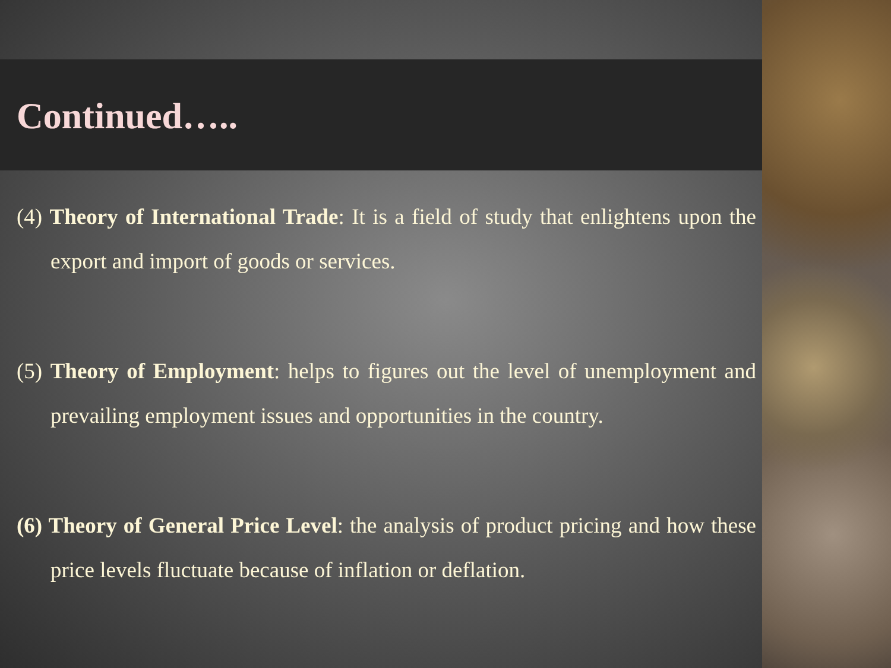Continued…..
(4) Theory of International Trade: It is a field of study that enlightens upon the export and import of goods or services.
(5) Theory of Employment: helps to figures out the level of unemployment and prevailing employment issues and opportunities in the country.
(6) Theory of General Price Level: the analysis of product pricing and how these price levels fluctuate because of inflation or deflation.